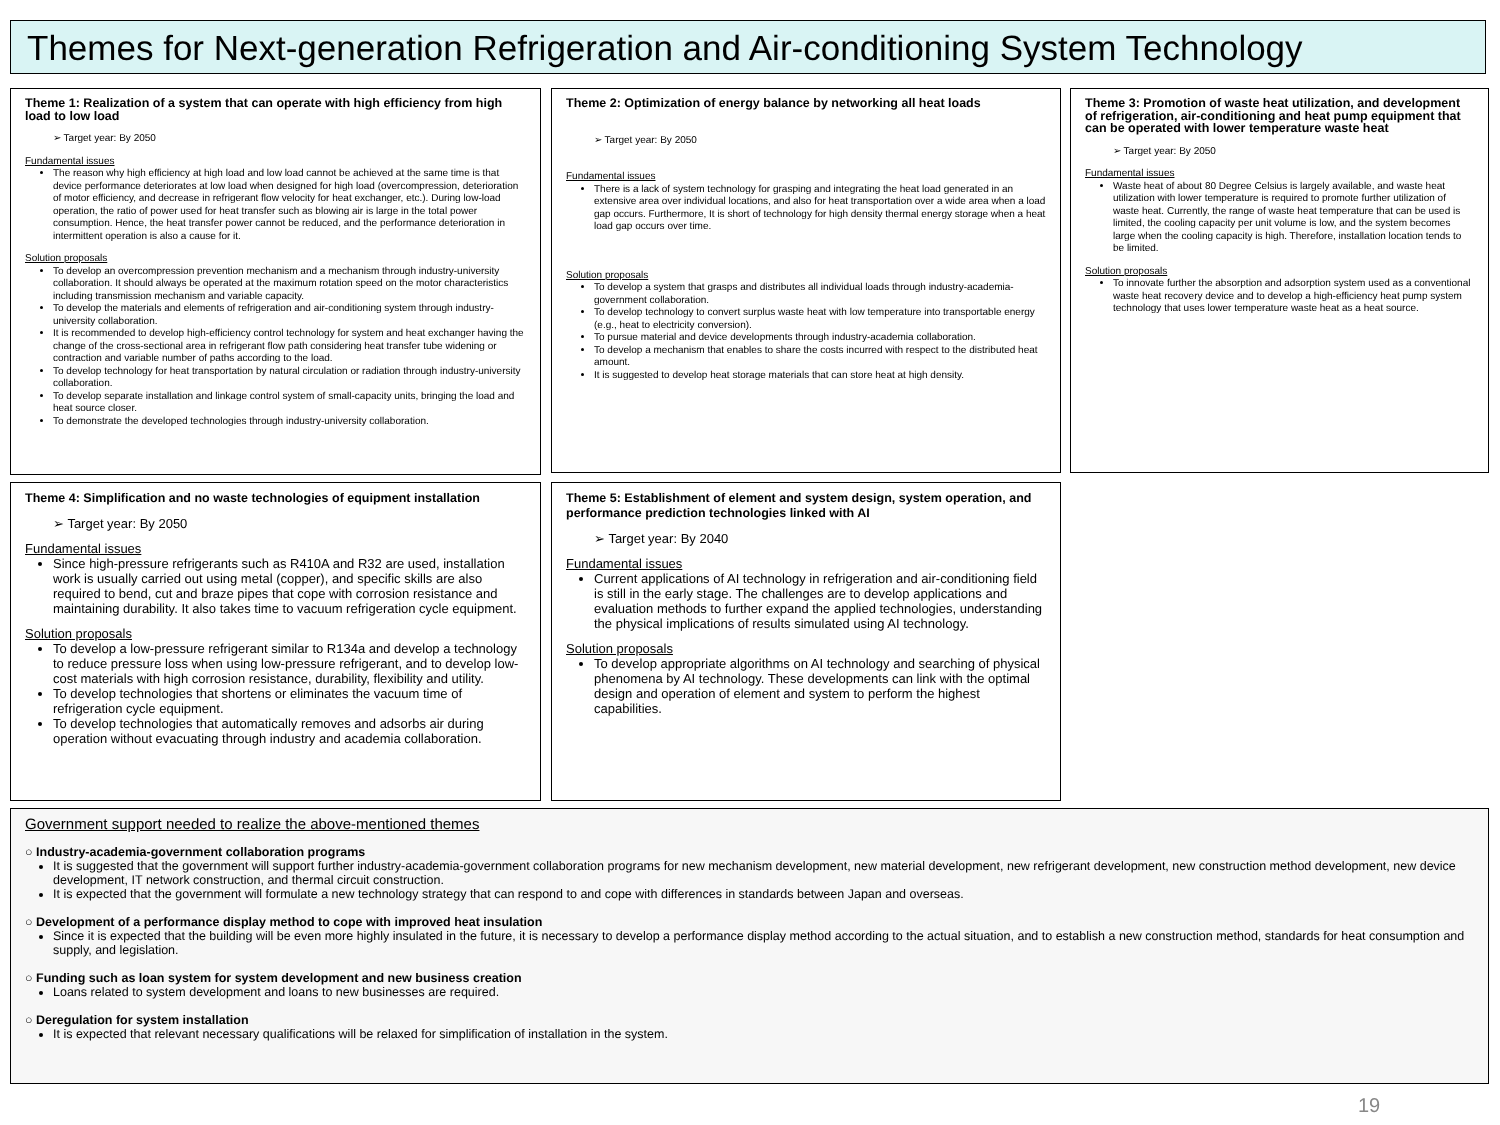Themes for Next-generation Refrigeration and Air-conditioning System Technology
Theme 1: Realization of a system that can operate with high efficiency from high load to low load
➢ Target year: By 2050
Fundamental issues
The reason why high efficiency at high load and low load cannot be achieved at the same time is that device performance deteriorates at low load when designed for high load (overcompression, deterioration of motor efficiency, and decrease in refrigerant flow velocity for heat exchanger, etc.). During low-load operation, the ratio of power used for heat transfer such as blowing air is large in the total power consumption. Hence, the heat transfer power cannot be reduced, and the performance deterioration in intermittent operation is also a cause for it.
Solution proposals
To develop an overcompression prevention mechanism and a mechanism through industry-university collaboration. It should always be operated at the maximum rotation speed on the motor characteristics including transmission mechanism and variable capacity.
To develop the materials and elements of refrigeration and air-conditioning system through industry-university collaboration.
It is recommended to develop high-efficiency control technology for system and heat exchanger having the change of the cross-sectional area in refrigerant flow path considering heat transfer tube widening or contraction and variable number of paths according to the load.
To develop technology for heat transportation by natural circulation or radiation through industry-university collaboration.
To develop separate installation and linkage control system of small-capacity units, bringing the load and heat source closer.
To demonstrate the developed technologies through industry-university collaboration.
Theme 2: Optimization of energy balance by networking all heat loads
➢ Target year: By 2050
Fundamental issues
There is a lack of system technology for grasping and integrating the heat load generated in an extensive area over individual locations, and also for heat transportation over a wide area when a load gap occurs. Furthermore, It is short of technology for high density thermal energy storage when a heat load gap occurs over time.
Solution proposals
To develop a system that grasps and distributes all individual loads through industry-academia-government collaboration.
To develop technology to convert surplus waste heat with low temperature into transportable energy (e.g., heat to electricity conversion).
To pursue material and device developments through industry-academia collaboration.
To develop a mechanism that enables to share the costs incurred with respect to the distributed heat amount.
It is suggested to develop heat storage materials that can store heat at high density.
Theme 3: Promotion of waste heat utilization, and development of refrigeration, air-conditioning and heat pump equipment that can be operated with lower temperature waste heat
➢ Target year: By 2050
Fundamental issues
Waste heat of about 80 Degree Celsius is largely available, and waste heat utilization with lower temperature is required to promote further utilization of waste heat. Currently, the range of waste heat temperature that can be used is limited, the cooling capacity per unit volume is low, and the system becomes large when the cooling capacity is high. Therefore, installation location tends to be limited.
Solution proposals
To innovate further the absorption and adsorption system used as a conventional waste heat recovery device and to develop a high-efficiency heat pump system technology that uses lower temperature waste heat as a heat source.
Theme 4: Simplification and no waste technologies of equipment installation
➢ Target year: By 2050
Fundamental issues
Since high-pressure refrigerants such as R410A and R32 are used, installation work is usually carried out using metal (copper), and specific skills are also required to bend, cut and braze pipes that cope with corrosion resistance and maintaining durability. It also takes time to vacuum refrigeration cycle equipment.
Solution proposals
To develop a low-pressure refrigerant similar to R134a and develop a technology to reduce pressure loss when using low-pressure refrigerant, and to develop low-cost materials with high corrosion resistance, durability, flexibility and utility.
To develop technologies that shortens or eliminates the vacuum time of refrigeration cycle equipment.
To develop technologies that automatically removes and adsorbs air during operation without evacuating through industry and academia collaboration.
Theme 5: Establishment of element and system design, system operation, and performance prediction technologies linked with AI
➢ Target year: By 2040
Fundamental issues
Current applications of AI technology in refrigeration and air-conditioning field is still in the early stage. The challenges are to develop applications and evaluation methods to further expand the applied technologies, understanding the physical implications of results simulated using AI technology.
Solution proposals
To develop appropriate algorithms on AI technology and searching of physical phenomena by AI technology. These developments can link with the optimal design and operation of element and system to perform the highest capabilities.
Government support needed to realize the above-mentioned themes
○ Industry-academia-government collaboration programs
It is suggested that the government will support further industry-academia-government collaboration programs for new mechanism development, new material development, new refrigerant development, new construction method development, new device development, IT network construction, and thermal circuit construction.
It is expected that the government will formulate a new technology strategy that can respond to and cope with differences in standards between Japan and overseas.
○ Development of a performance display method to cope with improved heat insulation
Since it is expected that the building will be even more highly insulated in the future, it is necessary to develop a performance display method according to the actual situation, and to establish a new construction method, standards for heat consumption and supply, and legislation.
○ Funding such as loan system for system development and new business creation
Loans related to system development and loans to new businesses are required.
○ Deregulation for system installation
It is expected that relevant necessary qualifications will be relaxed for simplification of installation in the system.
19